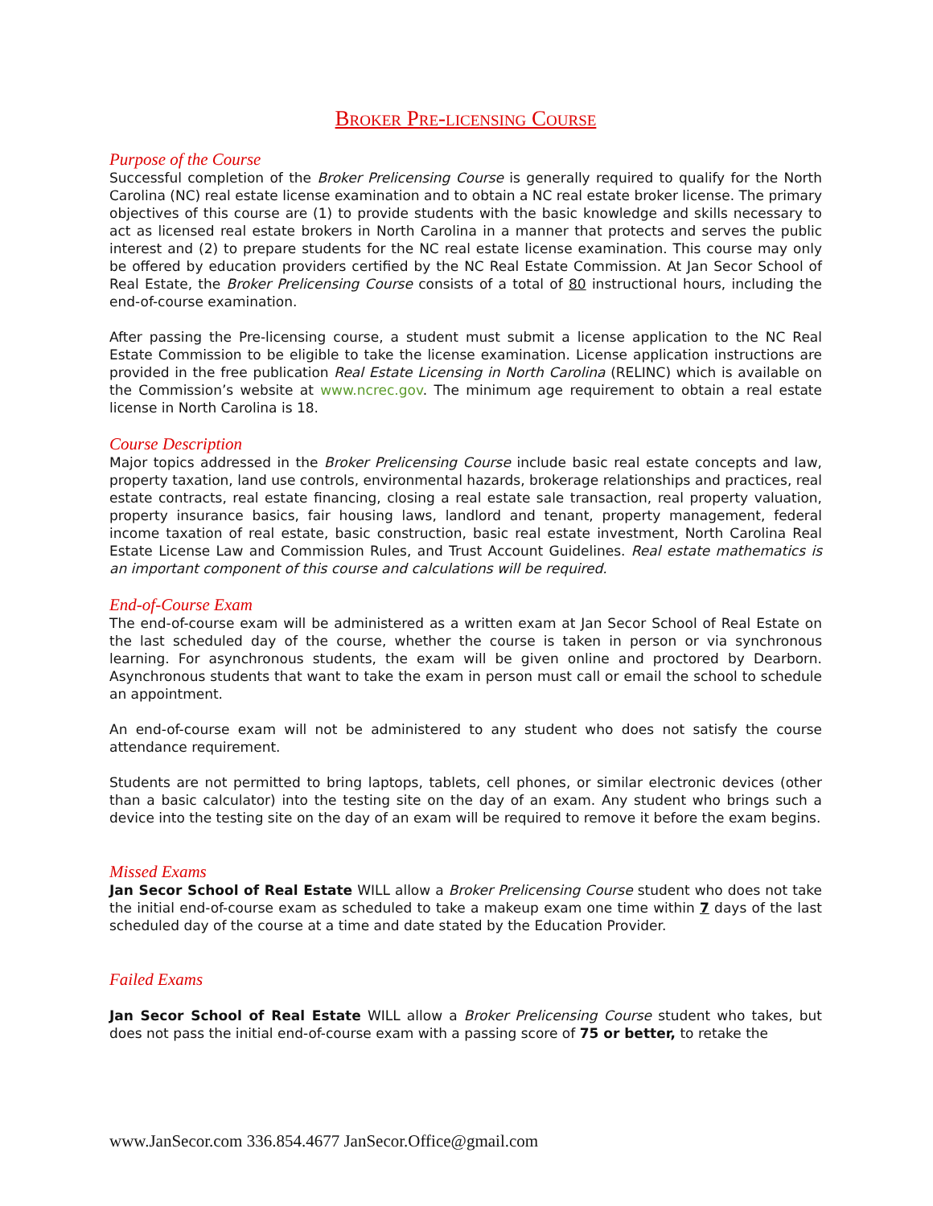Broker Pre-licensing Course
Purpose of the Course
Successful completion of the Broker Prelicensing Course is generally required to qualify for the North Carolina (NC) real estate license examination and to obtain a NC real estate broker license. The primary objectives of this course are (1) to provide students with the basic knowledge and skills necessary to act as licensed real estate brokers in North Carolina in a manner that protects and serves the public interest and (2) to prepare students for the NC real estate license examination. This course may only be offered by education providers certified by the NC Real Estate Commission. At Jan Secor School of Real Estate, the Broker Prelicensing Course consists of a total of 80 instructional hours, including the end-of-course examination.
After passing the Pre-licensing course, a student must submit a license application to the NC Real Estate Commission to be eligible to take the license examination. License application instructions are provided in the free publication Real Estate Licensing in North Carolina (RELINC) which is available on the Commission’s website at www.ncrec.gov. The minimum age requirement to obtain a real estate license in North Carolina is 18.
Course Description
Major topics addressed in the Broker Prelicensing Course include basic real estate concepts and law, property taxation, land use controls, environmental hazards, brokerage relationships and practices, real estate contracts, real estate financing, closing a real estate sale transaction, real property valuation, property insurance basics, fair housing laws, landlord and tenant, property management, federal income taxation of real estate, basic construction, basic real estate investment, North Carolina Real Estate License Law and Commission Rules, and Trust Account Guidelines. Real estate mathematics is an important component of this course and calculations will be required.
End-of-Course Exam
The end-of-course exam will be administered as a written exam at Jan Secor School of Real Estate on the last scheduled day of the course, whether the course is taken in person or via synchronous learning. For asynchronous students, the exam will be given online and proctored by Dearborn. Asynchronous students that want to take the exam in person must call or email the school to schedule an appointment.
An end-of-course exam will not be administered to any student who does not satisfy the course attendance requirement.
Students are not permitted to bring laptops, tablets, cell phones, or similar electronic devices (other than a basic calculator) into the testing site on the day of an exam. Any student who brings such a device into the testing site on the day of an exam will be required to remove it before the exam begins.
Missed Exams
Jan Secor School of Real Estate WILL allow a Broker Prelicensing Course student who does not take the initial end-of-course exam as scheduled to take a makeup exam one time within 7 days of the last scheduled day of the course at a time and date stated by the Education Provider.
Failed Exams
Jan Secor School of Real Estate WILL allow a Broker Prelicensing Course student who takes, but does not pass the initial end-of-course exam with a passing score of 75 or better, to retake the
www.JanSecor.com 336.854.4677 JanSecor.Office@gmail.com